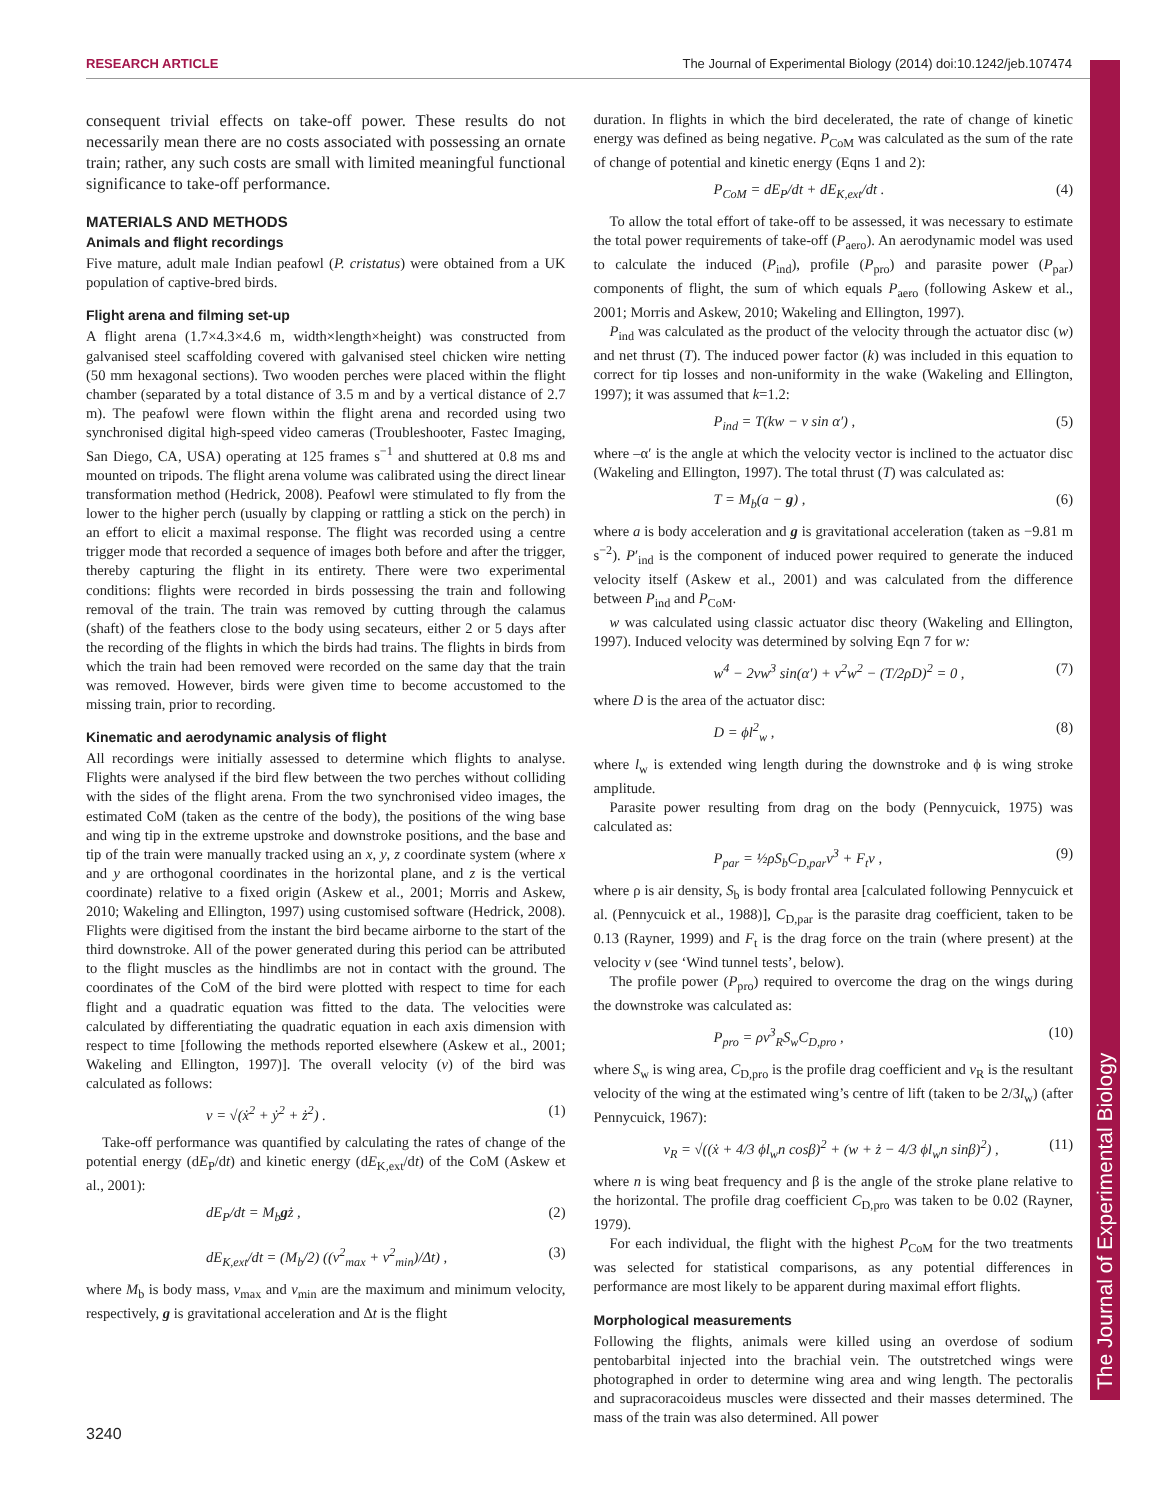RESEARCH ARTICLE The Journal of Experimental Biology (2014) doi:10.1242/jeb.107474
The Journal of Experimental Biology
consequent trivial effects on take-off power. These results do not necessarily mean there are no costs associated with possessing an ornate train; rather, any such costs are small with limited meaningful functional significance to take-off performance.
MATERIALS AND METHODS
Animals and flight recordings
Five mature, adult male Indian peafowl (P. cristatus) were obtained from a UK population of captive-bred birds.
Flight arena and filming set-up
A flight arena (1.7×4.3×4.6 m, width×length×height) was constructed from galvanised steel scaffolding covered with galvanised steel chicken wire netting (50 mm hexagonal sections). Two wooden perches were placed within the flight chamber (separated by a total distance of 3.5 m and by a vertical distance of 2.7 m). The peafowl were flown within the flight arena and recorded using two synchronised digital high-speed video cameras (Troubleshooter, Fastec Imaging, San Diego, CA, USA) operating at 125 frames s<sup>−1</sup> and shuttered at 0.8 ms and mounted on tripods. The flight arena volume was calibrated using the direct linear transformation method (Hedrick, 2008). Peafowl were stimulated to fly from the lower to the higher perch (usually by clapping or rattling a stick on the perch) in an effort to elicit a maximal response. The flight was recorded using a centre trigger mode that recorded a sequence of images both before and after the trigger, thereby capturing the flight in its entirety. There were two experimental conditions: flights were recorded in birds possessing the train and following removal of the train. The train was removed by cutting through the calamus (shaft) of the feathers close to the body using secateurs, either 2 or 5 days after the recording of the flights in which the birds had trains. The flights in birds from which the train had been removed were recorded on the same day that the train was removed. However, birds were given time to become accustomed to the missing train, prior to recording.
Kinematic and aerodynamic analysis of flight
All recordings were initially assessed to determine which flights to analyse. Flights were analysed if the bird flew between the two perches without colliding with the sides of the flight arena. From the two synchronised video images, the estimated CoM (taken as the centre of the body), the positions of the wing base and wing tip in the extreme upstroke and downstroke positions, and the base and tip of the train were manually tracked using an x, y, z coordinate system (where x and y are orthogonal coordinates in the horizontal plane, and z is the vertical coordinate) relative to a fixed origin (Askew et al., 2001; Morris and Askew, 2010; Wakeling and Ellington, 1997) using customised software (Hedrick, 2008). Flights were digitised from the instant the bird became airborne to the start of the third downstroke. All of the power generated during this period can be attributed to the flight muscles as the hindlimbs are not in contact with the ground. The coordinates of the CoM of the bird were plotted with respect to time for each flight and a quadratic equation was fitted to the data. The velocities were calculated by differentiating the quadratic equation in each axis dimension with respect to time [following the methods reported elsewhere (Askew et al., 2001; Wakeling and Ellington, 1997)]. The overall velocity (v) of the bird was calculated as follows:
v = √(ẋ<sup>2</sup> + ẏ<sup>2</sup> + ż<sup>2</sup>) . (1)
Take-off performance was quantified by calculating the rates of change of the potential energy (dE<sub>P</sub>/dt) and kinetic energy (dE<sub>K,ext</sub>/dt) of the CoM (Askew et al., 2001):
dE<sub>P</sub>/dt = M<sub>b</sub>gż , (2)
dE<sub>K,ext</sub>/dt = (M<sub>b</sub>/2) ((v<sup>2</sup><sub>max</sub> + v<sup>2</sup><sub>min</sub>)/Δt) , (3)
where M<sub>b</sub> is body mass, v<sub>max</sub> and v<sub>min</sub> are the maximum and minimum velocity, respectively, g is gravitational acceleration and Δt is the flight
duration. In flights in which the bird decelerated, the rate of change of kinetic energy was defined as being negative. P<sub>CoM</sub> was calculated as the sum of the rate of change of potential and kinetic energy (Eqns 1 and 2):
P<sub>CoM</sub> = dE<sub>P</sub>/dt + dE<sub>K,ext</sub>/dt . (4)
To allow the total effort of take-off to be assessed, it was necessary to estimate the total power requirements of take-off (P<sub>aero</sub>). An aerodynamic model was used to calculate the induced (P<sub>ind</sub>), profile (P<sub>pro</sub>) and parasite power (P<sub>par</sub>) components of flight, the sum of which equals P<sub>aero</sub> (following Askew et al., 2001; Morris and Askew, 2010; Wakeling and Ellington, 1997).
P<sub>ind</sub> was calculated as the product of the velocity through the actuator disc (w) and net thrust (T). The induced power factor (k) was included in this equation to correct for tip losses and non-uniformity in the wake (Wakeling and Ellington, 1997); it was assumed that k=1.2:
P<sub>ind</sub> = T(kw − v sin α′) , (5)
where –α′ is the angle at which the velocity vector is inclined to the actuator disc (Wakeling and Ellington, 1997). The total thrust (T) was calculated as:
T = M<sub>b</sub>(a − g) , (6)
where a is body acceleration and g is gravitational acceleration (taken as −9.81 m s<sup>−2</sup>). P′<sub>ind</sub> is the component of induced power required to generate the induced velocity itself (Askew et al., 2001) and was calculated from the difference between P<sub>ind</sub> and P<sub>CoM</sub>.
w was calculated using classic actuator disc theory (Wakeling and Ellington, 1997). Induced velocity was determined by solving Eqn 7 for w:
w<sup>4</sup> − 2vw<sup>3</sup> sin(α′) + v<sup>2</sup>w<sup>2</sup> − (T/2ρD)<sup>2</sup> = 0 , (7)
where D is the area of the actuator disc:
D = ϕl<sup>2</sup><sub>w</sub> , (8)
where l<sub>w</sub> is extended wing length during the downstroke and ϕ is wing stroke amplitude.
Parasite power resulting from drag on the body (Pennycuick, 1975) was calculated as:
P<sub>par</sub> = ½ρS<sub>b</sub>C<sub>D,par</sub>v<sup>3</sup> + F<sub>t</sub>v , (9)
where ρ is air density, S<sub>b</sub> is body frontal area [calculated following Pennycuick et al. (Pennycuick et al., 1988)], C<sub>D,par</sub> is the parasite drag coefficient, taken to be 0.13 (Rayner, 1999) and F<sub>t</sub> is the drag force on the train (where present) at the velocity v (see ‘Wind tunnel tests’, below).
The profile power (P<sub>pro</sub>) required to overcome the drag on the wings during the downstroke was calculated as:
P<sub>pro</sub> = ρv<sup>3</sup><sub>R</sub>S<sub>w</sub>C<sub>D,pro</sub> , (10)
where S<sub>w</sub> is wing area, C<sub>D,pro</sub> is the profile drag coefficient and v<sub>R</sub> is the resultant velocity of the wing at the estimated wing’s centre of lift (taken to be 2/3l<sub>w</sub>) (after Pennycuick, 1967):
v<sub>R</sub> = √((ẋ + 4/3 ϕl<sub>w</sub>n cosβ)<sup>2</sup> + (w + ż − 4/3 ϕl<sub>w</sub>n sinβ)<sup>2</sup>) , (11)
where n is wing beat frequency and β is the angle of the stroke plane relative to the horizontal. The profile drag coefficient C<sub>D,pro</sub> was taken to be 0.02 (Rayner, 1979).
For each individual, the flight with the highest P<sub>CoM</sub> for the two treatments was selected for statistical comparisons, as any potential differences in performance are most likely to be apparent during maximal effort flights.
Morphological measurements
Following the flights, animals were killed using an overdose of sodium pentobarbital injected into the brachial vein. The outstretched wings were photographed in order to determine wing area and wing length. The pectoralis and supracoracoideus muscles were dissected and their masses determined. The mass of the train was also determined. All power
3240